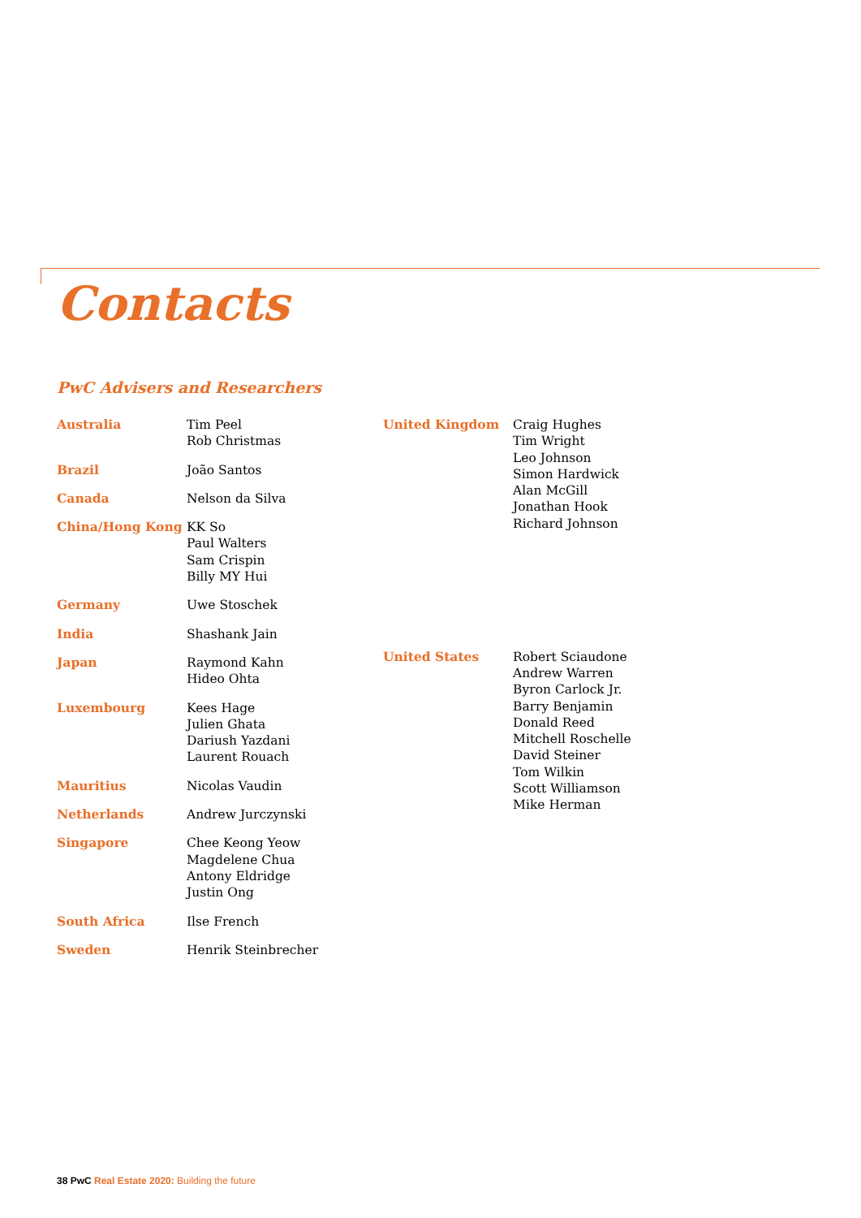Contacts
PwC Advisers and Researchers
| Australia | Tim Peel Rob Christmas |
| Brazil | João Santos |
| Canada | Nelson da Silva |
| China/Hong Kong | KK So Paul Walters Sam Crispin Billy MY Hui |
| Germany | Uwe Stoschek |
| India | Shashank Jain |
| Japan | Raymond Kahn Hideo Ohta |
| Luxembourg | Kees Hage Julien Ghata Dariush Yazdani Laurent Rouach |
| Mauritius | Nicolas Vaudin |
| Netherlands | Andrew Jurczynski |
| Singapore | Chee Keong Yeow Magdelene Chua Antony Eldridge Justin Ong |
| South Africa | Ilse French |
| Sweden | Henrik Steinbrecher |
| United Kingdom | Craig Hughes Tim Wright Leo Johnson Simon Hardwick Alan McGill Jonathan Hook Richard Johnson |
| United States | Robert Sciaudone Andrew Warren Byron Carlock Jr. Barry Benjamin Donald Reed Mitchell Roschelle David Steiner Tom Wilkin Scott Williamson Mike Herman |
38 PwC Real Estate 2020: Building the future